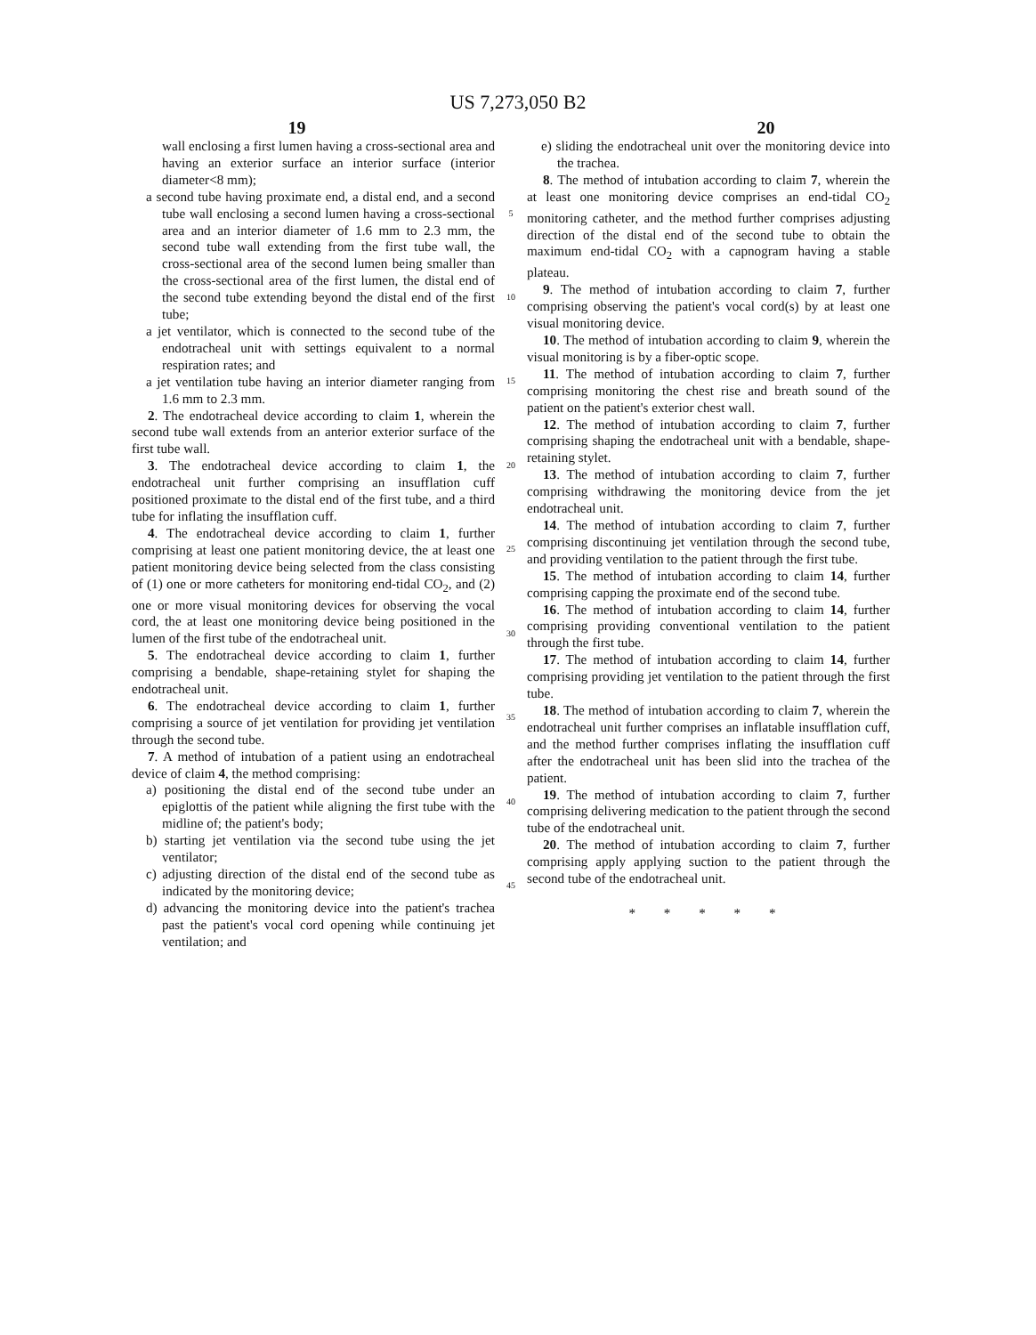US 7,273,050 B2
19 20
wall enclosing a first lumen having a cross-sectional area and having an exterior surface an interior surface (interior diameter<8 mm);
a second tube having proximate end, a distal end, and a second tube wall enclosing a second lumen having a cross-sectional area and an interior diameter of 1.6 mm to 2.3 mm, the second tube wall extending from the first tube wall, the cross-sectional area of the second lumen being smaller than the cross-sectional area of the first lumen, the distal end of the second tube extending beyond the distal end of the first tube;
a jet ventilator, which is connected to the second tube of the endotracheal unit with settings equivalent to a normal respiration rates; and
a jet ventilation tube having an interior diameter ranging from 1.6 mm to 2.3 mm.
2. The endotracheal device according to claim 1, wherein the second tube wall extends from an anterior exterior surface of the first tube wall.
3. The endotracheal device according to claim 1, the endotracheal unit further comprising an insufflation cuff positioned proximate to the distal end of the first tube, and a third tube for inflating the insufflation cuff.
4. The endotracheal device according to claim 1, further comprising at least one patient monitoring device, the at least one patient monitoring device being selected from the class consisting of (1) one or more catheters for monitoring end-tidal CO<sub>2</sub>, and (2) one or more visual monitoring devices for observing the vocal cord, the at least one monitoring device being positioned in the lumen of the first tube of the endotracheal unit.
5. The endotracheal device according to claim 1, further comprising a bendable, shape-retaining stylet for shaping the endotracheal unit.
6. The endotracheal device according to claim 1, further comprising a source of jet ventilation for providing jet ventilation through the second tube.
7. A method of intubation of a patient using an endotracheal device of claim 4, the method comprising:
a) positioning the distal end of the second tube under an epiglottis of the patient while aligning the first tube with the midline of; the patient's body;
b) starting jet ventilation via the second tube using the jet ventilator;
c) adjusting direction of the distal end of the second tube as indicated by the monitoring device;
d) advancing the monitoring device into the patient's trachea past the patient's vocal cord opening while continuing jet ventilation; and
5
10
15
20
25
30
35
40
45
e) sliding the endotracheal unit over the monitoring device into the trachea.
8. The method of intubation according to claim 7, wherein the at least one monitoring device comprises an end-tidal CO<sub>2</sub> monitoring catheter, and the method further comprises adjusting direction of the distal end of the second tube to obtain the maximum end-tidal CO<sub>2</sub> with a capnogram having a stable plateau.
9. The method of intubation according to claim 7, further comprising observing the patient's vocal cord(s) by at least one visual monitoring device.
10. The method of intubation according to claim 9, wherein the visual monitoring is by a fiber-optic scope.
11. The method of intubation according to claim 7, further comprising monitoring the chest rise and breath sound of the patient on the patient's exterior chest wall.
12. The method of intubation according to claim 7, further comprising shaping the endotracheal unit with a bendable, shape-retaining stylet.
13. The method of intubation according to claim 7, further comprising withdrawing the monitoring device from the jet endotracheal unit.
14. The method of intubation according to claim 7, further comprising discontinuing jet ventilation through the second tube, and providing ventilation to the patient through the first tube.
15. The method of intubation according to claim 14, further comprising capping the proximate end of the second tube.
16. The method of intubation according to claim 14, further comprising providing conventional ventilation to the patient through the first tube.
17. The method of intubation according to claim 14, further comprising providing jet ventilation to the patient through the first tube.
18. The method of intubation according to claim 7, wherein the endotracheal unit further comprises an inflatable insufflation cuff, and the method further comprises inflating the insufflation cuff after the endotracheal unit has been slid into the trachea of the patient.
19. The method of intubation according to claim 7, further comprising delivering medication to the patient through the second tube of the endotracheal unit.
20. The method of intubation according to claim 7, further comprising apply applying suction to the patient through the second tube of the endotracheal unit.
* * * * *